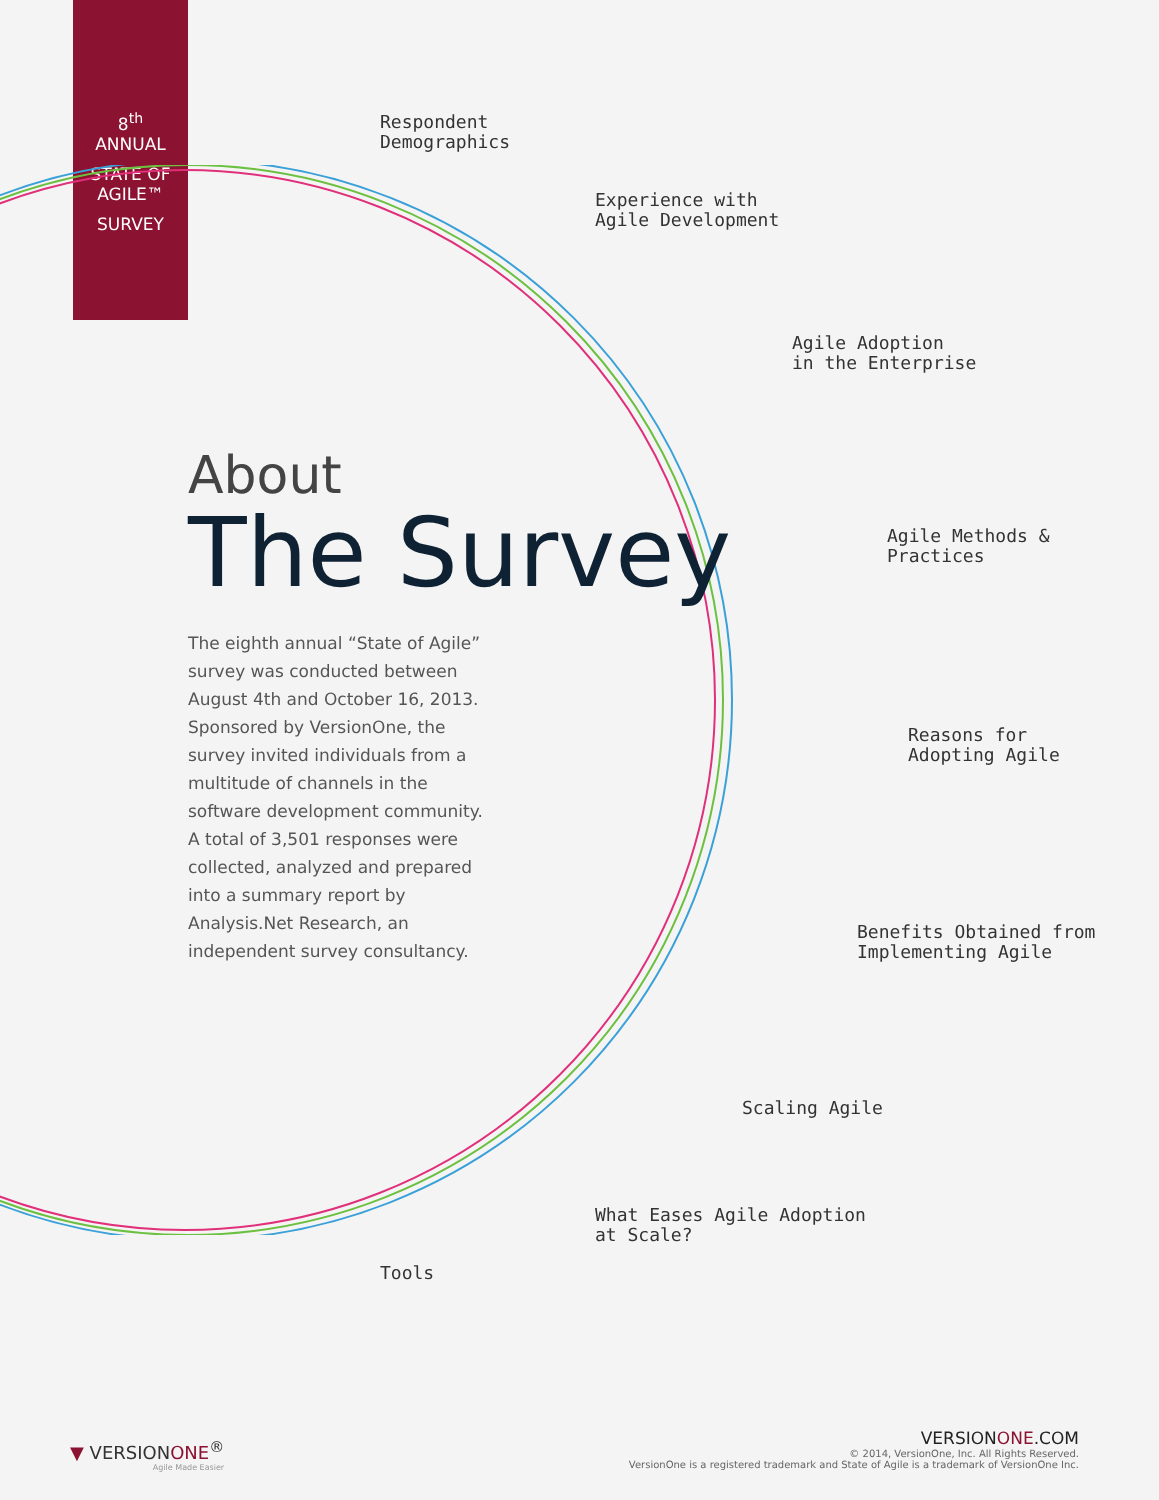8<sup>th</sup>
ANNUAL
STATE OF
AGILE™
SURVEY
Respondent
Demographics
Experience with
Agile Development
Agile Adoption
in the Enterprise
Agile Methods &
Practices
Reasons for
Adopting Agile
Benefits Obtained from
Implementing Agile
Scaling Agile
What Eases Agile Adoption
at Scale?
Tools
About
The Survey
The eighth annual “State of Agile” survey was conducted between August 4th and October 16, 2013. Sponsored by VersionOne, the survey invited individuals from a multitude of channels in the software development community. A total of 3,501 responses were collected, analyzed and prepared into a summary report by Analysis.Net Research, an independent survey consultancy.
▼ VERSIONONE<sup>®</sup>
Agile Made Easier
VERSIONONE.COM
© 2014, VersionOne, Inc. All Rights Reserved.
VersionOne is a registered trademark and State of Agile is a trademark of VersionOne Inc.